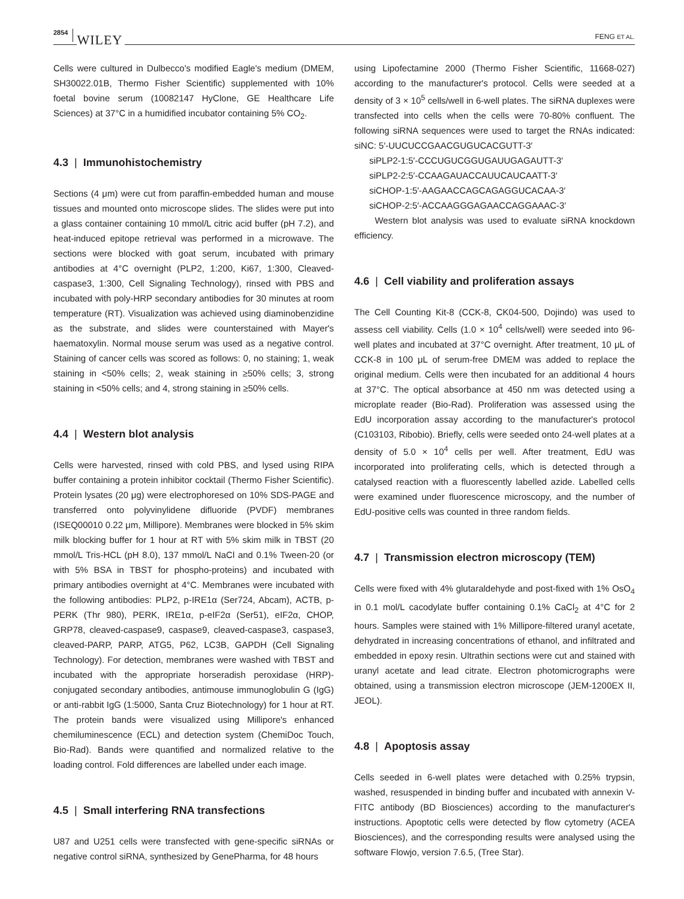2854 WILEY FENG ET AL.
Cells were cultured in Dulbecco's modified Eagle's medium (DMEM, SH30022.01B, Thermo Fisher Scientific) supplemented with 10% foetal bovine serum (10082147 HyClone, GE Healthcare Life Sciences) at 37°C in a humidified incubator containing 5% CO<sub>2</sub>.
4.3 | Immunohistochemistry
Sections (4 μm) were cut from paraffin-embedded human and mouse tissues and mounted onto microscope slides. The slides were put into a glass container containing 10 mmol/L citric acid buffer (pH 7.2), and heat-induced epitope retrieval was performed in a microwave. The sections were blocked with goat serum, incubated with primary antibodies at 4°C overnight (PLP2, 1:200, Ki67, 1:300, Cleaved-caspase3, 1:300, Cell Signaling Technology), rinsed with PBS and incubated with poly-HRP secondary antibodies for 30 minutes at room temperature (RT). Visualization was achieved using diaminobenzidine as the substrate, and slides were counterstained with Mayer's haematoxylin. Normal mouse serum was used as a negative control. Staining of cancer cells was scored as follows: 0, no staining; 1, weak staining in <50% cells; 2, weak staining in ≥50% cells; 3, strong staining in <50% cells; and 4, strong staining in ≥50% cells.
4.4 | Western blot analysis
Cells were harvested, rinsed with cold PBS, and lysed using RIPA buffer containing a protein inhibitor cocktail (Thermo Fisher Scientific). Protein lysates (20 μg) were electrophoresed on 10% SDS-PAGE and transferred onto polyvinylidene difluoride (PVDF) membranes (ISEQ00010 0.22 μm, Millipore). Membranes were blocked in 5% skim milk blocking buffer for 1 hour at RT with 5% skim milk in TBST (20 mmol/L Tris-HCL (pH 8.0), 137 mmol/L NaCl and 0.1% Tween-20 (or with 5% BSA in TBST for phospho-proteins) and incubated with primary antibodies overnight at 4°C. Membranes were incubated with the following antibodies: PLP2, p-IRE1α (Ser724, Abcam), ACTB, p-PERK (Thr 980), PERK, IRE1α, p-eIF2α (Ser51), eIF2α, CHOP, GRP78, cleaved-caspase9, caspase9, cleaved-caspase3, caspase3, cleaved-PARP, PARP, ATG5, P62, LC3B, GAPDH (Cell Signaling Technology). For detection, membranes were washed with TBST and incubated with the appropriate horseradish peroxidase (HRP)-conjugated secondary antibodies, antimouse immunoglobulin G (IgG) or anti-rabbit IgG (1:5000, Santa Cruz Biotechnology) for 1 hour at RT. The protein bands were visualized using Millipore's enhanced chemiluminescence (ECL) and detection system (ChemiDoc Touch, Bio-Rad). Bands were quantified and normalized relative to the loading control. Fold differences are labelled under each image.
4.5 | Small interfering RNA transfections
U87 and U251 cells were transfected with gene-specific siRNAs or negative control siRNA, synthesized by GenePharma, for 48 hours
using Lipofectamine 2000 (Thermo Fisher Scientific, 11668-027) according to the manufacturer's protocol. Cells were seeded at a density of 3 × 10<sup>5</sup> cells/well in 6-well plates. The siRNA duplexes were transfected into cells when the cells were 70-80% confluent. The following siRNA sequences were used to target the RNAs indicated: siNC: 5′-UUCUCCGAACGUGUCACGUTT-3′
siPLP2-1:5′-CCCUGUCGGUGAUUGAGAUTT-3′
siPLP2-2:5′-CCAAGAUACCAUUCAUCAATT-3′
siCHOP-1:5′-AAGAACCAGCAGAGGUCACAA-3′
siCHOP-2:5′-ACCAAGGGAGAACCAGGAAAC-3′
Western blot analysis was used to evaluate siRNA knockdown efficiency.
4.6 | Cell viability and proliferation assays
The Cell Counting Kit-8 (CCK-8, CK04-500, Dojindo) was used to assess cell viability. Cells (1.0 × 10<sup>4</sup> cells/well) were seeded into 96-well plates and incubated at 37°C overnight. After treatment, 10 μL of CCK-8 in 100 μL of serum-free DMEM was added to replace the original medium. Cells were then incubated for an additional 4 hours at 37°C. The optical absorbance at 450 nm was detected using a microplate reader (Bio-Rad). Proliferation was assessed using the EdU incorporation assay according to the manufacturer's protocol (C103103, Ribobio). Briefly, cells were seeded onto 24-well plates at a density of 5.0 × 10<sup>4</sup> cells per well. After treatment, EdU was incorporated into proliferating cells, which is detected through a catalysed reaction with a fluorescently labelled azide. Labelled cells were examined under fluorescence microscopy, and the number of EdU-positive cells was counted in three random fields.
4.7 | Transmission electron microscopy (TEM)
Cells were fixed with 4% glutaraldehyde and post-fixed with 1% OsO<sub>4</sub> in 0.1 mol/L cacodylate buffer containing 0.1% CaCl<sub>2</sub> at 4°C for 2 hours. Samples were stained with 1% Millipore-filtered uranyl acetate, dehydrated in increasing concentrations of ethanol, and infiltrated and embedded in epoxy resin. Ultrathin sections were cut and stained with uranyl acetate and lead citrate. Electron photomicrographs were obtained, using a transmission electron microscope (JEM-1200EX II, JEOL).
4.8 | Apoptosis assay
Cells seeded in 6-well plates were detached with 0.25% trypsin, washed, resuspended in binding buffer and incubated with annexin V-FITC antibody (BD Biosciences) according to the manufacturer's instructions. Apoptotic cells were detected by flow cytometry (ACEA Biosciences), and the corresponding results were analysed using the software Flowjo, version 7.6.5, (Tree Star).